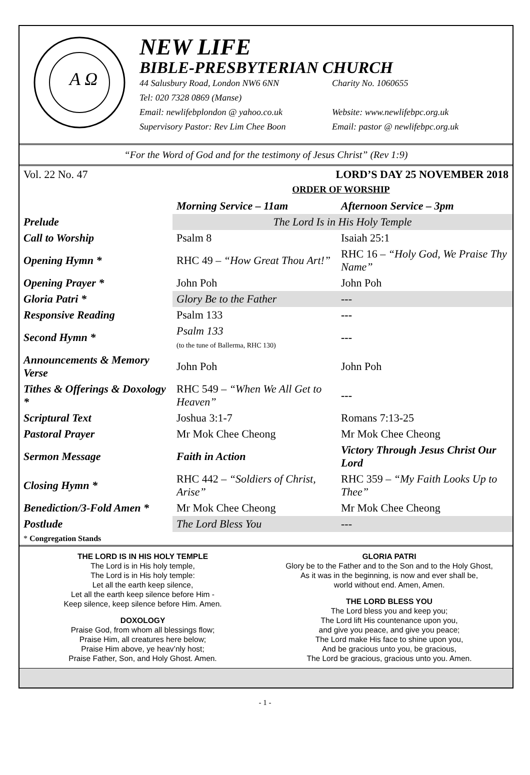A Ω
NEW LIFE
BIBLE-PRESBYTERIAN CHURCH
44 Salusbury Road, London NW6 6NN Charity No. 1060655
Tel: 020 7328 0869 (Manse)
Email: newlifebplondon @ yahoo.co.uk Website: www.newlifebpc.org.uk
Supervisory Pastor: Rev Lim Chee Boon Email: pastor @ newlifebpc.org.uk
“For the Word of God and for the testimony of Jesus Christ” (Rev 1:9)
Vol. 22 No. 47 LORD’S DAY 25 NOVEMBER 2018
ORDER OF WORSHIP
| | Morning Service – 11am | Afternoon Service – 3pm |
| Prelude | The Lord Is in His Holy Temple | |
| Call to Worship | Psalm 8 | Isaiah 25:1 |
| Opening Hymn * | RHC 49 – “How Great Thou Art!” | RHC 16 – “Holy God, We Praise Thy Name” |
| Opening Prayer * | John Poh | John Poh |
| Gloria Patri * | Glory Be to the Father | --- |
| Responsive Reading | Psalm 133 | --- |
| Second Hymn * | Psalm 133 (to the tune of Ballerma, RHC 130) | --- |
| Announcements & Memory Verse | John Poh | John Poh |
| Tithes & Offerings & Doxology * | RHC 549 – “When We All Get to Heaven” | --- |
| Scriptural Text | Joshua 3:1-7 | Romans 7:13-25 |
| Pastoral Prayer | Mr Mok Chee Cheong | Mr Mok Chee Cheong |
| Sermon Message | Faith in Action | Victory Through Jesus Christ Our Lord |
| Closing Hymn * | RHC 442 – “Soldiers of Christ, Arise” | RHC 359 – “My Faith Looks Up to Thee” |
| Benediction/3-Fold Amen * | Mr Mok Chee Cheong | Mr Mok Chee Cheong |
| Postlude | The Lord Bless You | --- |
* Congregation Stands
THE LORD IS IN HIS HOLY TEMPLE
The Lord is in His holy temple,
The Lord is in His holy temple:
Let all the earth keep silence,
Let all the earth keep silence before Him -
Keep silence, keep silence before Him. Amen.
DOXOLOGY
Praise God, from whom all blessings flow;
Praise Him, all creatures here below;
Praise Him above, ye heav’nly host;
Praise Father, Son, and Holy Ghost. Amen.
GLORIA PATRI
Glory be to the Father and to the Son and to the Holy Ghost,
As it was in the beginning, is now and ever shall be,
world without end. Amen, Amen.
THE LORD BLESS YOU
The Lord bless you and keep you;
The Lord lift His countenance upon you,
and give you peace, and give you peace;
The Lord make His face to shine upon you,
And be gracious unto you, be gracious,
The Lord be gracious, gracious unto you. Amen.
- 1 -